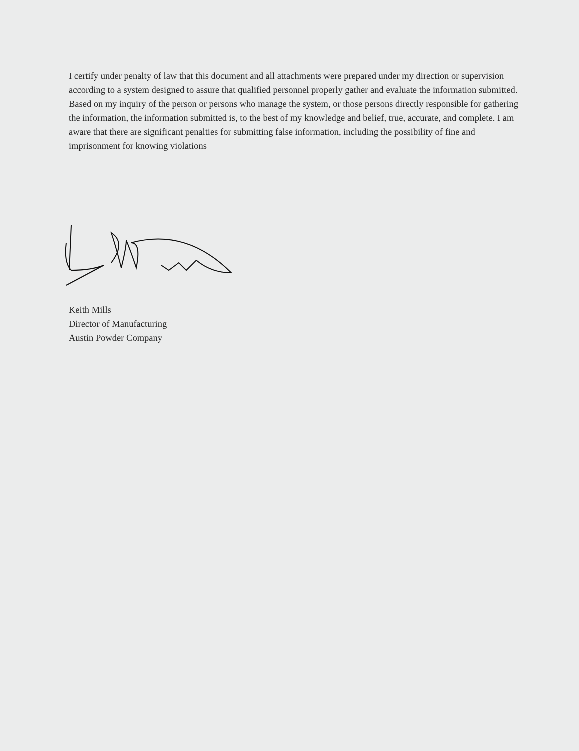I certify under penalty of law that this document and all attachments were prepared under my direction or supervision according to a system designed to assure that qualified personnel properly gather and evaluate the information submitted. Based on my inquiry of the person or persons who manage the system, or those persons directly responsible for gathering the information, the information submitted is, to the best of my knowledge and belief, true, accurate, and complete. I am aware that there are significant penalties for submitting false information, including the possibility of fine and imprisonment for knowing violations
Keith Mills
Director of Manufacturing
Austin Powder Company